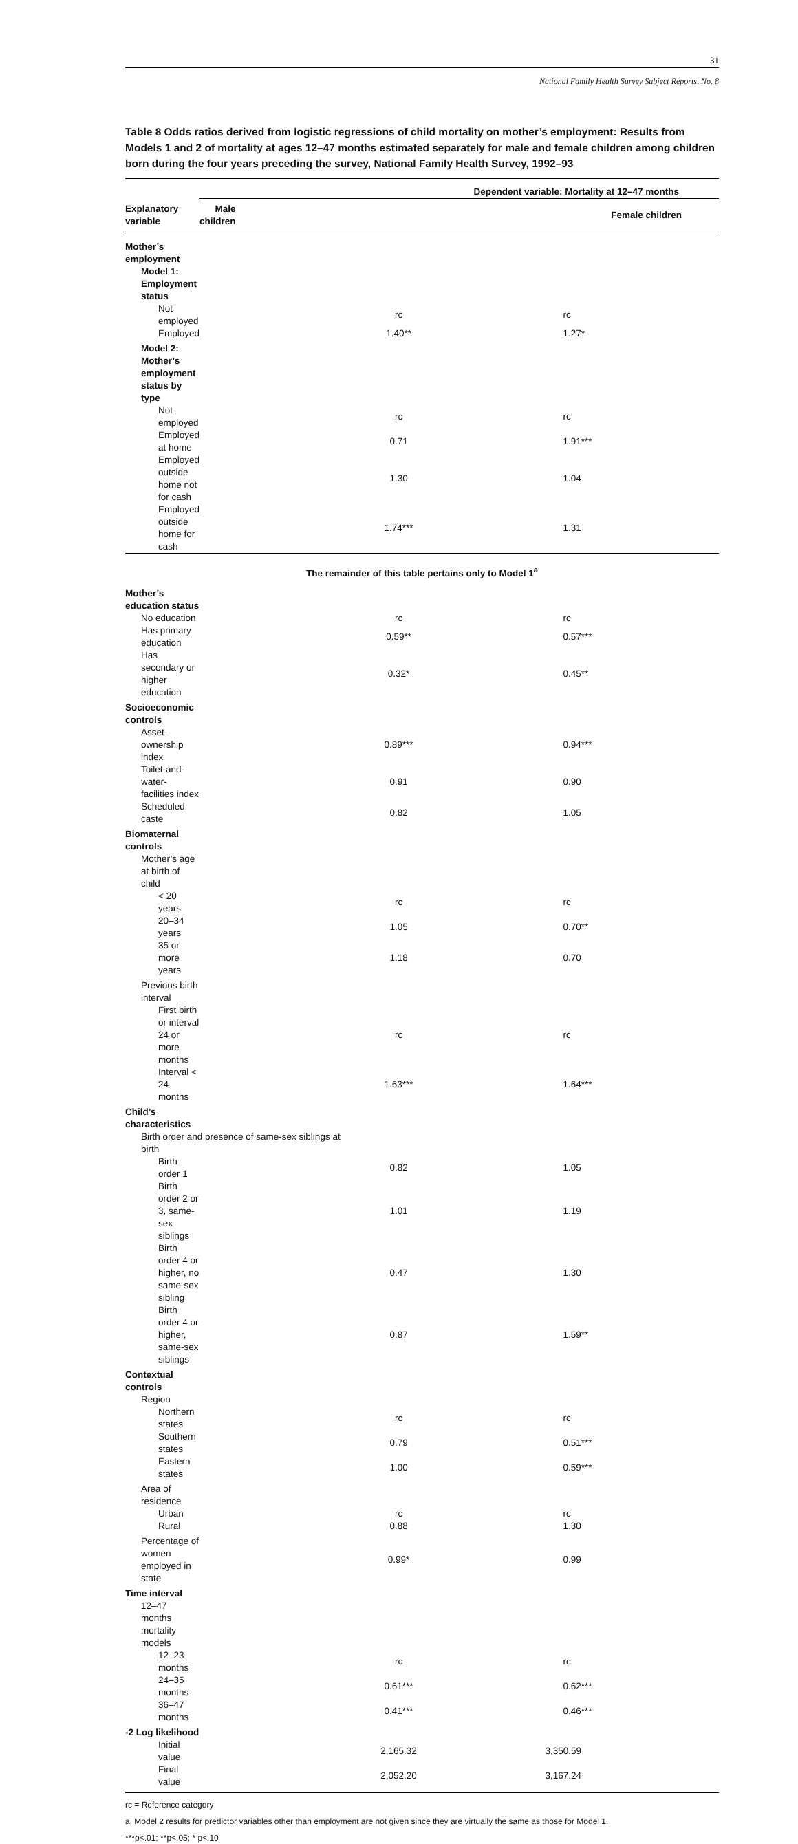31
National Family Health Survey Subject Reports, No. 8
Table 8 Odds ratios derived from logistic regressions of child mortality on mother’s employment: Results from Models 1 and 2 of mortality at ages 12–47 months estimated separately for male and female children among children born during the four years preceding the survey, National Family Health Survey, 1992–93
| | Dependent variable: Mortality at 12–47 months | | |
| --- | --- | --- | --- |
| Explanatory variable | Male children | | Female children |
| Mother’s employment | | | |
| Model 1: Employment status | | | |
| Not employed | | rc | rc |
| Employed | | 1.40** | 1.27* |
| Model 2: Mother’s employment status by type | | | |
| Not employed | | rc | rc |
| Employed at home | | 0.71 | 1.91*** |
| Employed outside home not for cash | | 1.30 | 1.04 |
| Employed outside home for cash | | 1.74*** | 1.31 |
| The remainder of this table pertains only to Model 1<sup>a</sup> | | | |
| Mother’s education status | | | |
| No education | | rc | rc |
| Has primary education | | 0.59** | 0.57*** |
| Has secondary or higher education | | 0.32* | 0.45** |
| Socioeconomic controls | | | |
| Asset-ownership index | | 0.89*** | 0.94*** |
| Toilet-and-water-facilities index | | 0.91 | 0.90 |
| Scheduled caste | | 0.82 | 1.05 |
| Biomaternal controls | | | |
| Mother’s age at birth of child | | | |
| < 20 years | | rc | rc |
| 20–34 years | | 1.05 | 0.70** |
| 35 or more years | | 1.18 | 0.70 |
| Previous birth interval | | | |
| First birth or interval 24 or more months | | rc | rc |
| Interval < 24 months | | 1.63*** | 1.64*** |
| Child’s characteristics | | | |
| Birth order and presence of same-sex siblings at birth | | | |
| Birth order 1 | | 0.82 | 1.05 |
| Birth order 2 or 3, same-sex siblings | | 1.01 | 1.19 |
| Birth order 4 or higher, no same-sex sibling | | 0.47 | 1.30 |
| Birth order 4 or higher, same-sex siblings | | 0.87 | 1.59** |
| Contextual controls | | | |
| Region | | | |
| Northern states | | rc | rc |
| Southern states | | 0.79 | 0.51*** |
| Eastern states | | 1.00 | 0.59*** |
| Area of residence | | | |
| Urban | | rc | rc |
| Rural | | 0.88 | 1.30 |
| Percentage of women employed in state | | 0.99* | 0.99 |
| Time interval | | | |
| 12–47 months mortality models | | | |
| 12–23 months | | rc | rc |
| 24–35 months | | 0.61*** | 0.62*** |
| 36–47 months | | 0.41*** | 0.46*** |
| -2 Log likelihood | | | |
| Initial value | | 2,165.32 | 3,350.59 |
| Final value | | 2,052.20 | 3,167.24 |
rc = Reference category
a. Model 2 results for predictor variables other than employment are not given since they are virtually the same as those for Model 1.
***p<.01; **p<.05; * p<.10